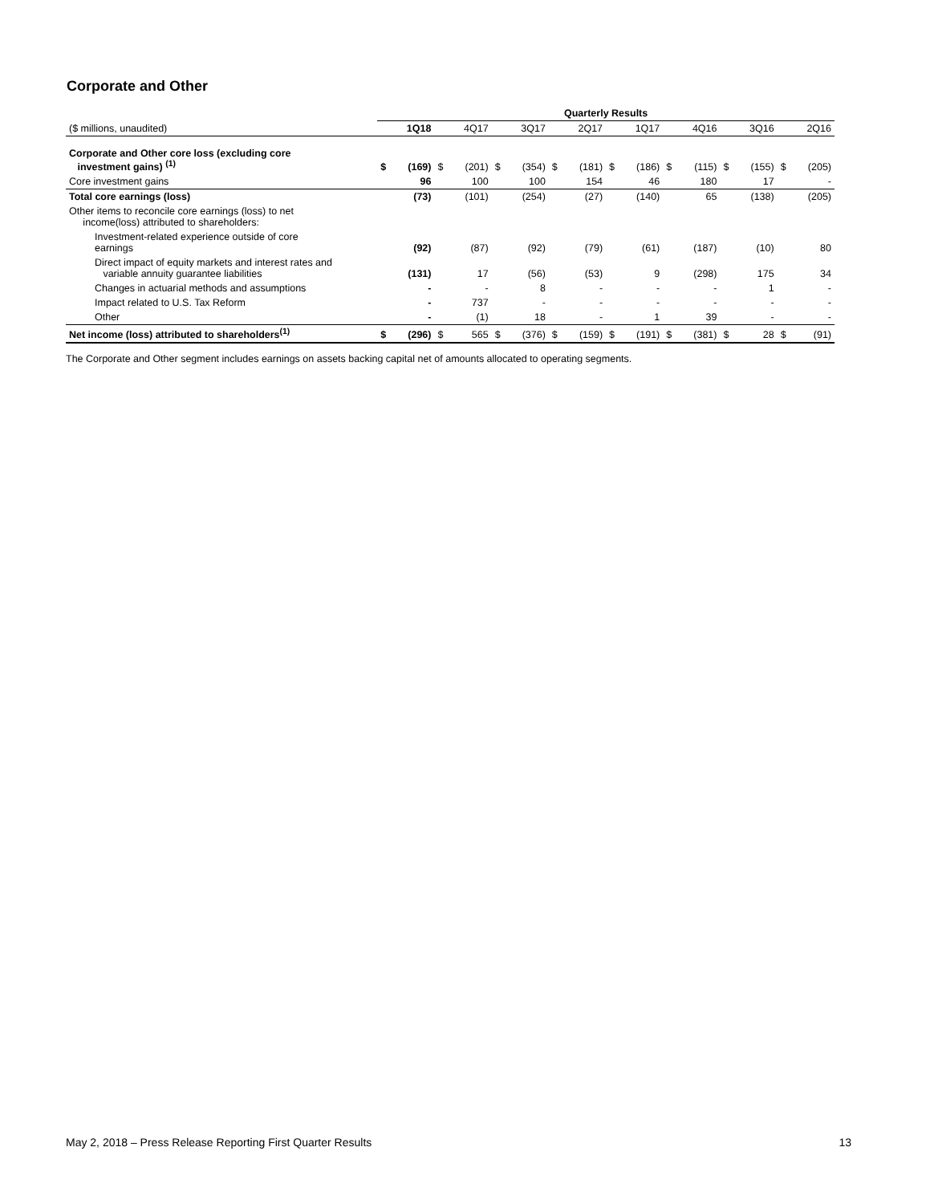Corporate and Other
| | Quarterly Results | | | | | | | | | | | | | | | |
| ($ millions, unaudited) | 1Q18 | | 4Q17 | | 3Q17 | | 2Q17 | | 1Q17 | | 4Q16 | | 3Q16 | | 2Q16 | |
| Corporate and Other core loss (excluding core investment gains) <sup>(1)</sup> | $ | (169) | $ | (201) | $ | (354) | $ | (181) | $ | (186) | $ | (115) | $ | (155) | $ | (205) |
| Core investment gains | | 96 | | 100 | | 100 | | 154 | | 46 | | 180 | | 17 | | - |
| Total core earnings (loss) | | (73) | | (101) | | (254) | | (27) | | (140) | | 65 | | (138) | | (205) |
| Other items to reconcile core earnings (loss) to net income(loss) attributed to shareholders: | | | | | | | | | | | | | | | | |
| Investment-related experience outside of core earnings | | (92) | | (87) | | (92) | | (79) | | (61) | | (187) | | (10) | | 80 |
| Direct impact of equity markets and interest rates and variable annuity guarantee liabilities | | (131) | | 17 | | (56) | | (53) | | 9 | | (298) | | 175 | | 34 |
| Changes in actuarial methods and assumptions | | - | | - | | 8 | | - | | - | | - | | 1 | | - |
| Impact related to U.S. Tax Reform | | - | | 737 | | - | | - | | - | | - | | - | | - |
| Other | | - | | (1) | | 18 | | - | | 1 | | 39 | | - | | - |
| Net income (loss) attributed to shareholders<sup>(1)</sup> | $ | (296) | $ | 565 | $ | (376) | $ | (159) | $ | (191) | $ | (381) | $ | 28 | $ | (91) |
The Corporate and Other segment includes earnings on assets backing capital net of amounts allocated to operating segments.
May 2, 2018 – Press Release Reporting First Quarter Results 13